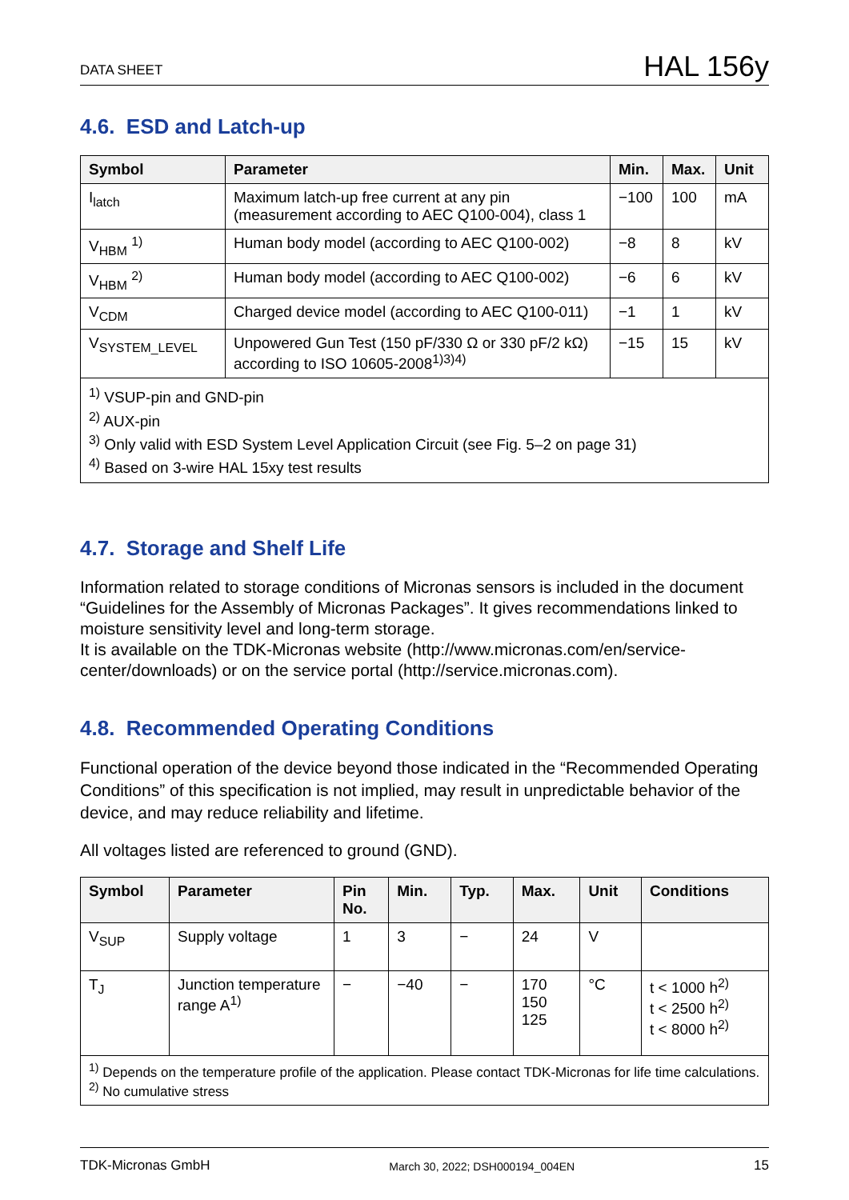DATA SHEET HAL 156y
4.6. ESD and Latch-up
| Symbol | Parameter | Min. | Max. | Unit |
| --- | --- | --- | --- | --- |
| I<sub>latch</sub> | Maximum latch-up free current at any pin (measurement according to AEC Q100-004), class 1 | −100 | 100 | mA |
| V<sub>HBM</sub> <sup>1)</sup> | Human body model (according to AEC Q100-002) | −8 | 8 | kV |
| V<sub>HBM</sub> <sup>2)</sup> | Human body model (according to AEC Q100-002) | −6 | 6 | kV |
| V<sub>CDM</sub> | Charged device model (according to AEC Q100-011) | −1 | 1 | kV |
| V<sub>SYSTEM_LEVEL</sub> | Unpowered Gun Test (150 pF/330 Ω or 330 pF/2 kΩ) according to ISO 10605-2008<sup>1)3)4)</sup> | −15 | 15 | kV |
| <sup>1)</sup> VSUP-pin and GND-pin <sup>2)</sup> AUX-pin <sup>3)</sup> Only valid with ESD System Level Application Circuit (see Fig. 5–2 on page 31) <sup>4)</sup> Based on 3-wire HAL 15xy test results | | | | |
4.7. Storage and Shelf Life
Information related to storage conditions of Micronas sensors is included in the document “Guidelines for the Assembly of Micronas Packages”. It gives recommendations linked to moisture sensitivity level and long-term storage.
It is available on the TDK-Micronas website (http://www.micronas.com/en/service-center/downloads) or on the service portal (http://service.micronas.com).
4.8. Recommended Operating Conditions
Functional operation of the device beyond those indicated in the “Recommended Operating Conditions” of this specification is not implied, may result in unpredictable behavior of the device, and may reduce reliability and lifetime.
All voltages listed are referenced to ground (GND).
| Symbol | Parameter | Pin No. | Min. | Typ. | Max. | Unit | Conditions |
| --- | --- | --- | --- | --- | --- | --- | --- |
| V<sub>SUP</sub> | Supply voltage | 1 | 3 | − | 24 | V | |
| T<sub>J</sub> | Junction temperature range A<sup>1)</sup> | − | −40 | − | 170 150 125 | °C | t < 1000 h<sup>2)</sup> t < 2500 h<sup>2)</sup> t < 8000 h<sup>2)</sup> |
| <sup>1)</sup> Depends on the temperature profile of the application. Please contact TDK-Micronas for life time calculations. <sup>2)</sup> No cumulative stress | | | | | | | |
TDK-Micronas GmbH March 30, 2022; DSH000194_004EN 15